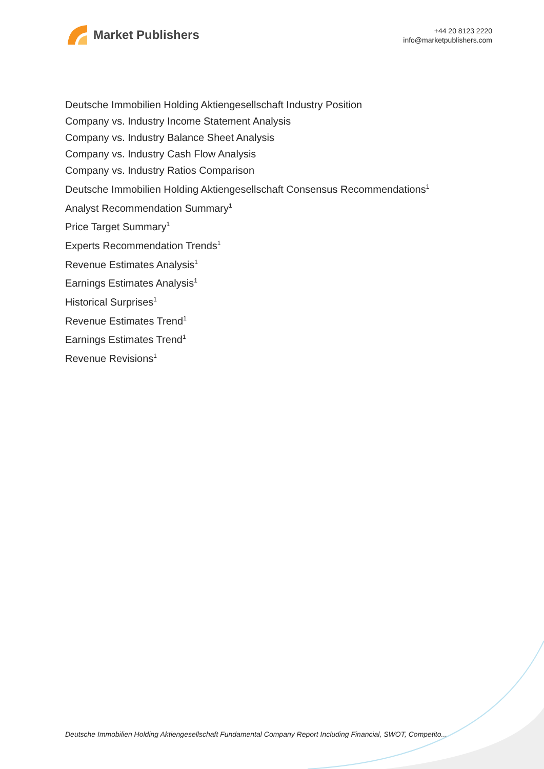Market Publishers
+44 20 8123 2220
info@marketpublishers.com
Deutsche Immobilien Holding Aktiengesellschaft Industry Position
Company vs. Industry Income Statement Analysis
Company vs. Industry Balance Sheet Analysis
Company vs. Industry Cash Flow Analysis
Company vs. Industry Ratios Comparison
Deutsche Immobilien Holding Aktiengesellschaft Consensus Recommendations<sup>1</sup>
Analyst Recommendation Summary<sup>1</sup>
Price Target Summary<sup>1</sup>
Experts Recommendation Trends<sup>1</sup>
Revenue Estimates Analysis<sup>1</sup>
Earnings Estimates Analysis<sup>1</sup>
Historical Surprises<sup>1</sup>
Revenue Estimates Trend<sup>1</sup>
Earnings Estimates Trend<sup>1</sup>
Revenue Revisions<sup>1</sup>
Deutsche Immobilien Holding Aktiengesellschaft Fundamental Company Report Including Financial, SWOT, Competito...